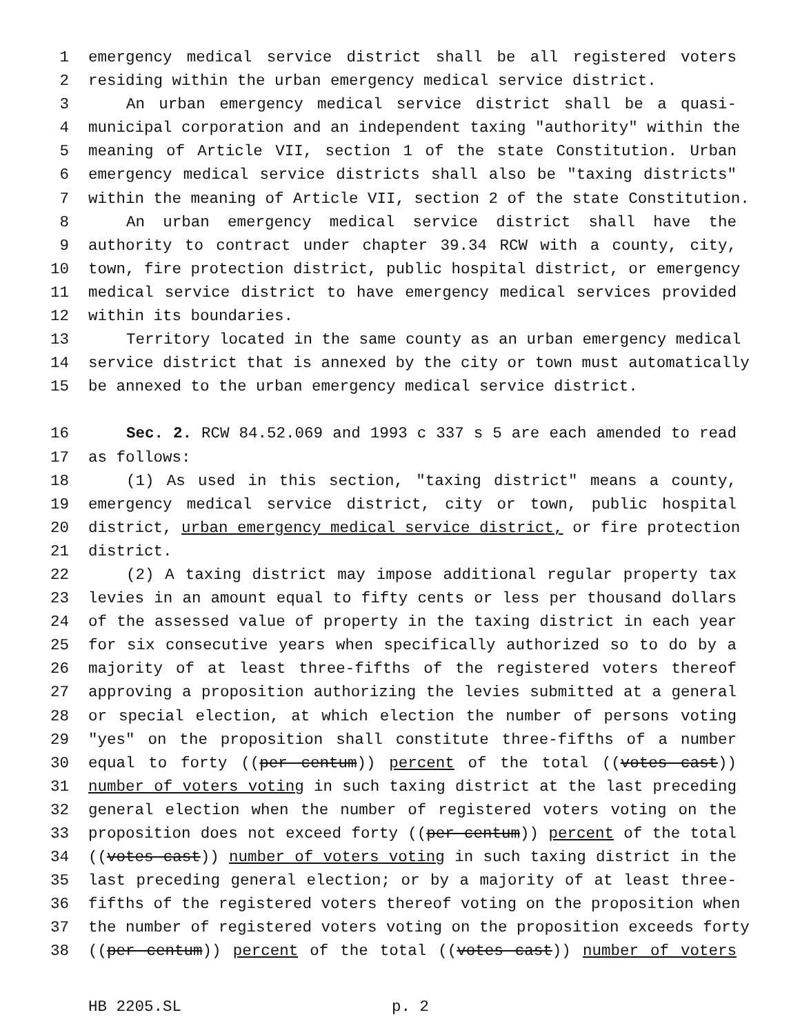1 emergency medical service district shall be all registered voters
2 residing within the urban emergency medical service district.
3 An urban emergency medical service district shall be a quasi-
4 municipal corporation and an independent taxing "authority" within the
5 meaning of Article VII, section 1 of the state Constitution. Urban
6 emergency medical service districts shall also be "taxing districts"
7 within the meaning of Article VII, section 2 of the state Constitution.
8 An urban emergency medical service district shall have the
9 authority to contract under chapter 39.34 RCW with a county, city,
10 town, fire protection district, public hospital district, or emergency
11 medical service district to have emergency medical services provided
12 within its boundaries.
13 Territory located in the same county as an urban emergency medical
14 service district that is annexed by the city or town must automatically
15 be annexed to the urban emergency medical service district.
16 Sec. 2. RCW 84.52.069 and 1993 c 337 s 5 are each amended to read
17 as follows:
18 (1) As used in this section, "taxing district" means a county,
19 emergency medical service district, city or town, public hospital
20 district, urban emergency medical service district, or fire protection
21 district.
22 (2) A taxing district may impose additional regular property tax
23 levies in an amount equal to fifty cents or less per thousand dollars
24 of the assessed value of property in the taxing district in each year
25 for six consecutive years when specifically authorized so to do by a
26 majority of at least three-fifths of the registered voters thereof
27 approving a proposition authorizing the levies submitted at a general
28 or special election, at which election the number of persons voting
29 "yes" on the proposition shall constitute three-fifths of a number
30 equal to forty ((per centum)) percent of the total ((votes cast))
31 number of voters voting in such taxing district at the last preceding
32 general election when the number of registered voters voting on the
33 proposition does not exceed forty ((per centum)) percent of the total
34 ((votes cast)) number of voters voting in such taxing district in the
35 last preceding general election; or by a majority of at least three-
36 fifths of the registered voters thereof voting on the proposition when
37 the number of registered voters voting on the proposition exceeds forty
38 ((per centum)) percent of the total ((votes cast)) number of voters
HB 2205.SL p. 2